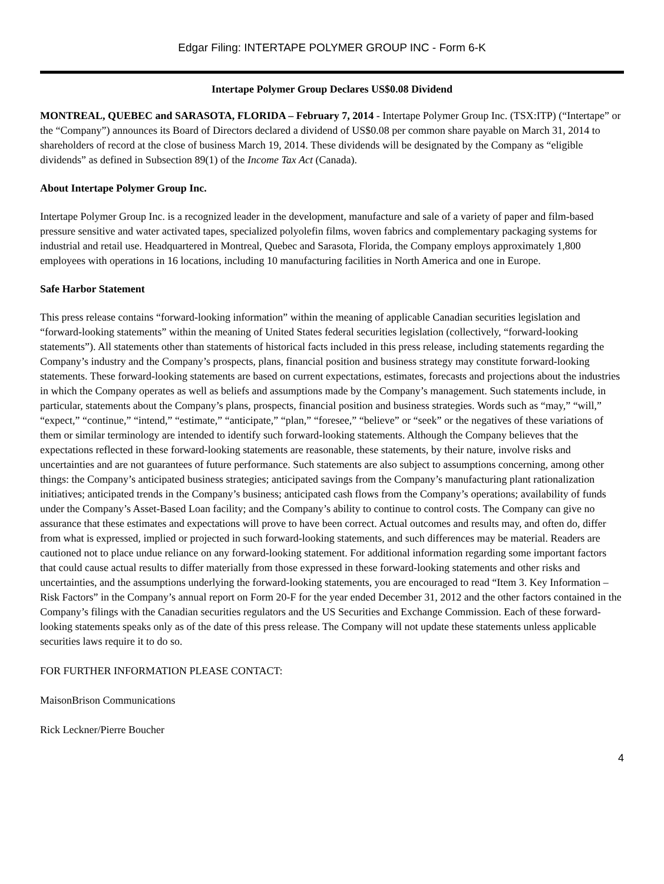Edgar Filing: INTERTAPE POLYMER GROUP INC - Form 6-K
Intertape Polymer Group Declares US$0.08 Dividend
MONTREAL, QUEBEC and SARASOTA, FLORIDA – February 7, 2014 - Intertape Polymer Group Inc. (TSX:ITP) (“Intertape” or the “Company”) announces its Board of Directors declared a dividend of US$0.08 per common share payable on March 31, 2014 to shareholders of record at the close of business March 19, 2014. These dividends will be designated by the Company as “eligible dividends” as defined in Subsection 89(1) of the Income Tax Act (Canada).
About Intertape Polymer Group Inc.
Intertape Polymer Group Inc. is a recognized leader in the development, manufacture and sale of a variety of paper and film-based pressure sensitive and water activated tapes, specialized polyolefin films, woven fabrics and complementary packaging systems for industrial and retail use. Headquartered in Montreal, Quebec and Sarasota, Florida, the Company employs approximately 1,800 employees with operations in 16 locations, including 10 manufacturing facilities in North America and one in Europe.
Safe Harbor Statement
This press release contains “forward-looking information” within the meaning of applicable Canadian securities legislation and “forward-looking statements” within the meaning of United States federal securities legislation (collectively, “forward-looking statements”). All statements other than statements of historical facts included in this press release, including statements regarding the Company’s industry and the Company’s prospects, plans, financial position and business strategy may constitute forward-looking statements. These forward-looking statements are based on current expectations, estimates, forecasts and projections about the industries in which the Company operates as well as beliefs and assumptions made by the Company’s management. Such statements include, in particular, statements about the Company’s plans, prospects, financial position and business strategies. Words such as “may,” “will,” “expect,” “continue,” “intend,” “estimate,” “anticipate,” “plan,” “foresee,” “believe” or “seek” or the negatives of these variations of them or similar terminology are intended to identify such forward-looking statements. Although the Company believes that the expectations reflected in these forward-looking statements are reasonable, these statements, by their nature, involve risks and uncertainties and are not guarantees of future performance. Such statements are also subject to assumptions concerning, among other things: the Company’s anticipated business strategies; anticipated savings from the Company’s manufacturing plant rationalization initiatives; anticipated trends in the Company’s business; anticipated cash flows from the Company’s operations; availability of funds under the Company’s Asset-Based Loan facility; and the Company’s ability to continue to control costs. The Company can give no assurance that these estimates and expectations will prove to have been correct. Actual outcomes and results may, and often do, differ from what is expressed, implied or projected in such forward-looking statements, and such differences may be material. Readers are cautioned not to place undue reliance on any forward-looking statement. For additional information regarding some important factors that could cause actual results to differ materially from those expressed in these forward-looking statements and other risks and uncertainties, and the assumptions underlying the forward-looking statements, you are encouraged to read “Item 3. Key Information – Risk Factors” in the Company’s annual report on Form 20-F for the year ended December 31, 2012 and the other factors contained in the Company’s filings with the Canadian securities regulators and the US Securities and Exchange Commission. Each of these forward-looking statements speaks only as of the date of this press release. The Company will not update these statements unless applicable securities laws require it to do so.
FOR FURTHER INFORMATION PLEASE CONTACT:
MaisonBrison Communications
Rick Leckner/Pierre Boucher
4